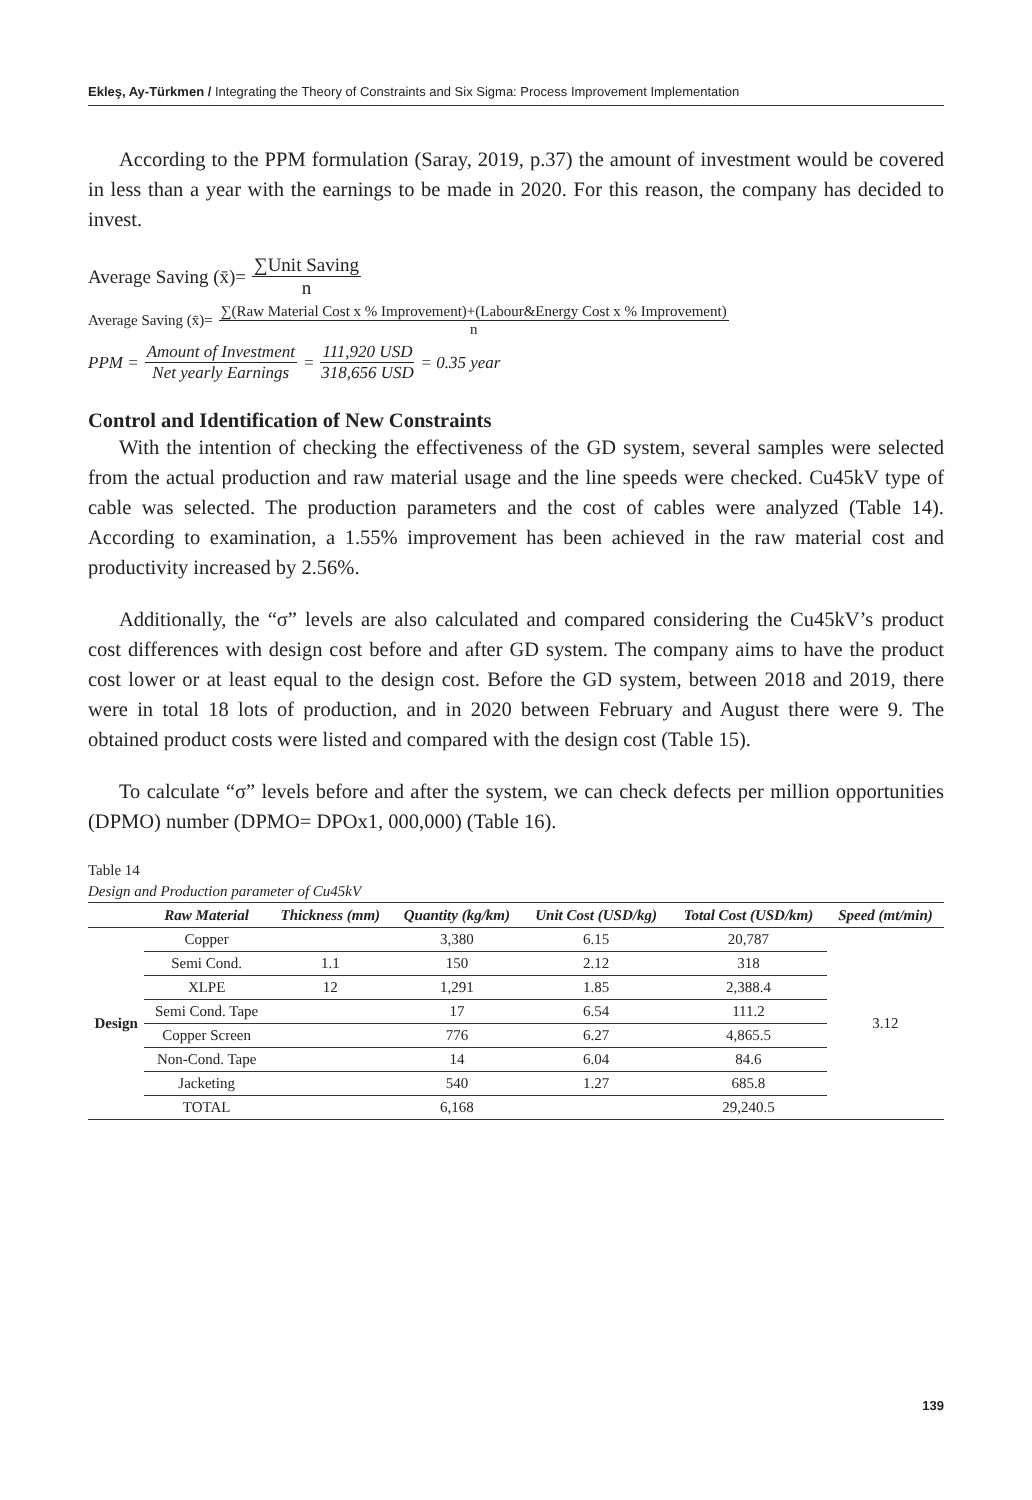Ekleş, Ay-Türkmen / Integrating the Theory of Constraints and Six Sigma: Process Improvement Implementation
According to the PPM formulation (Saray, 2019, p.37) the amount of investment would be covered in less than a year with the earnings to be made in 2020. For this reason, the company has decided to invest.
Average Saving (x̄)= ∑Unit Saving n
Average Saving (x̄)= ∑(Raw Material Cost x % Improvement)+(Labour&Energy Cost x % Improvement) n
PPM = Amount of Investment Net yearly Earnings = 111,920 USD 318,656 USD = 0.35 year
Control and Identification of New Constraints
With the intention of checking the effectiveness of the GD system, several samples were selected from the actual production and raw material usage and the line speeds were checked. Cu45kV type of cable was selected. The production parameters and the cost of cables were analyzed (Table 14). According to examination, a 1.55% improvement has been achieved in the raw material cost and productivity increased by 2.56%.
Additionally, the “σ” levels are also calculated and compared considering the Cu45kV’s product cost differences with design cost before and after GD system. The company aims to have the product cost lower or at least equal to the design cost. Before the GD system, between 2018 and 2019, there were in total 18 lots of production, and in 2020 between February and August there were 9. The obtained product costs were listed and compared with the design cost (Table 15).
To calculate “σ” levels before and after the system, we can check defects per million opportunities (DPMO) number (DPMO= DPOx1, 000,000) (Table 16).
Table 14
Design and Production parameter of Cu45kV
| | Raw Material | Thickness (mm) | Quantity (kg/km) | Unit Cost (USD/kg) | Total Cost (USD/km) | Speed (mt/min) |
| --- | --- | --- | --- | --- | --- | --- |
| Design | Copper | | 3,380 | 6.15 | 20,787 | 3.12 |
| | Semi Cond. | 1.1 | 150 | 2.12 | 318 | |
| | XLPE | 12 | 1,291 | 1.85 | 2,388.4 | |
| | Semi Cond. Tape | | 17 | 6.54 | 111.2 | |
| | Copper Screen | | 776 | 6.27 | 4,865.5 | |
| | Non-Cond. Tape | | 14 | 6.04 | 84.6 | |
| | Jacketing | | 540 | 1.27 | 685.8 | |
| | TOTAL | | 6,168 | | 29,240.5 | |
139